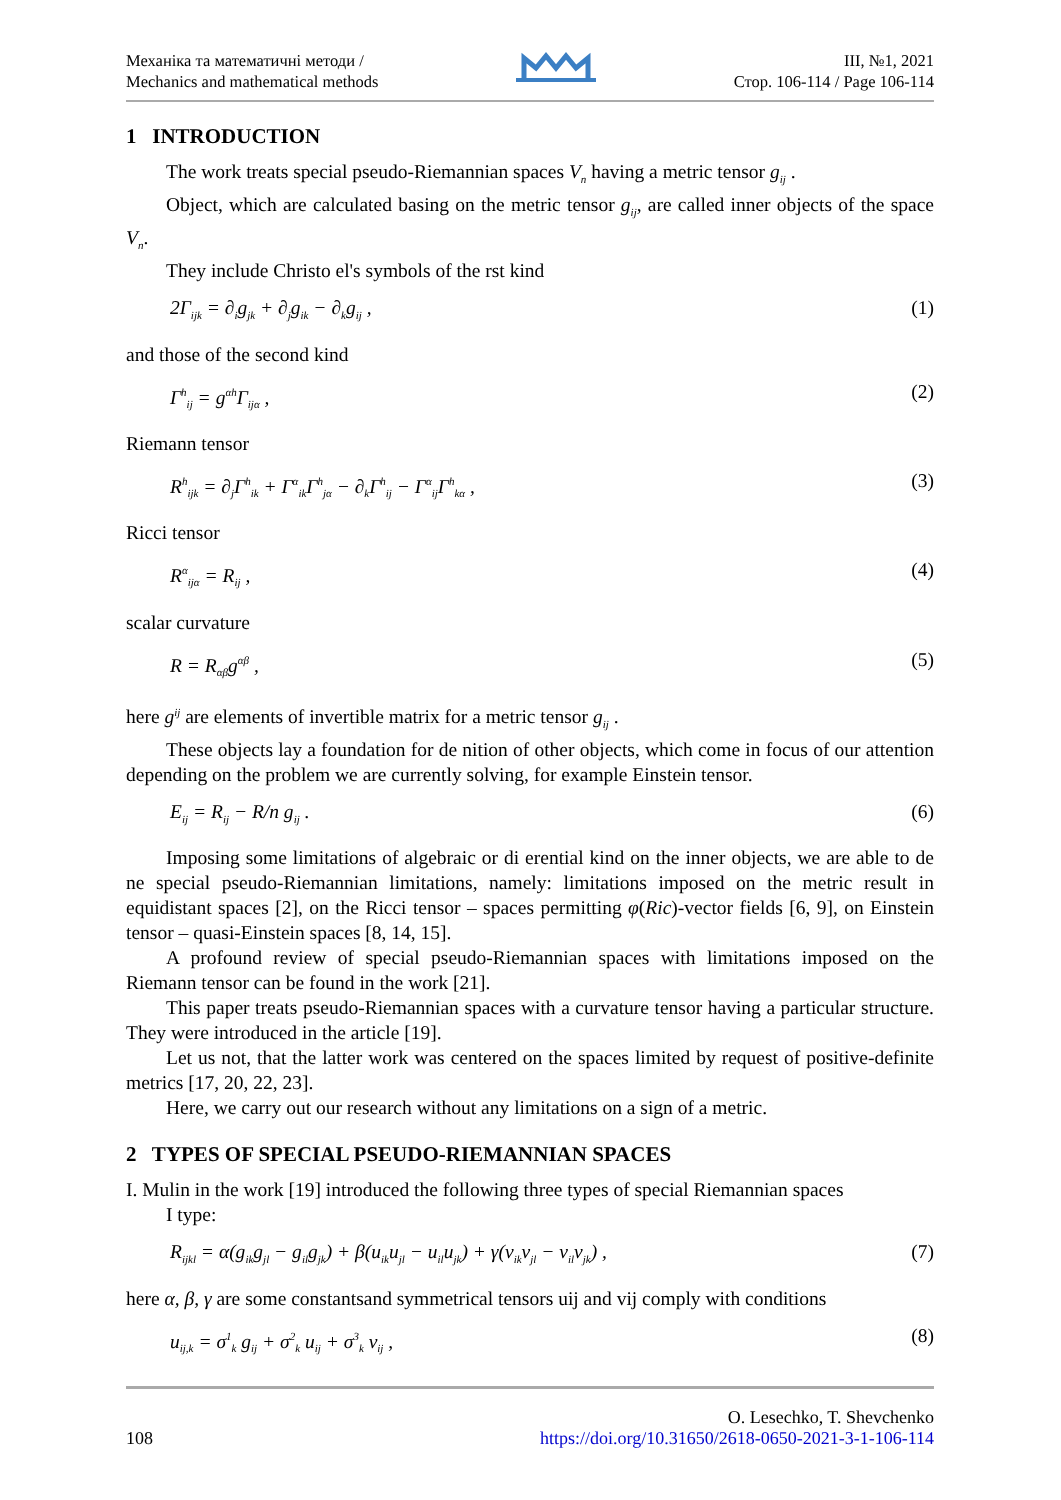Механіка та математичні методи /
Mechanics and mathematical methods
III, №1, 2021
Стор. 106-114 / Page 106-114
1 INTRODUCTION
The work treats special pseudo-Riemannian spaces V<sub>n</sub> having a metric tensor g<sub>ij</sub> .
Object, which are calculated basing on the metric tensor g<sub>ij</sub>, are called inner objects of the space V<sub>n</sub>.
They include Christo el's symbols of the rst kind
2Γ<sub>ijk</sub> = ∂<sub>i</sub>g<sub>jk</sub> + ∂<sub>j</sub>g<sub>ik</sub> − ∂<sub>k</sub>g<sub>ij</sub> , (1)
and those of the second kind
Γ<sup>h</sup><sub>ij</sub> = g<sup>αh</sup>Γ<sub>ijα</sub> , (2)
Riemann tensor
R<sup>h</sup><sub>ijk</sub> = ∂<sub>j</sub>Γ<sup>h</sup><sub>ik</sub> + Γ<sup>α</sup><sub>ik</sub>Γ<sup>h</sup><sub>jα</sub> − ∂<sub>k</sub>Γ<sup>h</sup><sub>ij</sub> − Γ<sup>α</sup><sub>ij</sub>Γ<sup>h</sup><sub>kα</sub> , (3)
Ricci tensor
R<sup>α</sup><sub>ijα</sub> = R<sub>ij</sub> , (4)
scalar curvature
R = R<sub>αβ</sub>g<sup>αβ</sup> , (5)
here g<sup>ij</sup> are elements of invertible matrix for a metric tensor g<sub>ij</sub> .
These objects lay a foundation for de nition of other objects, which come in focus of our attention depending on the problem we are currently solving, for example Einstein tensor.
E<sub>ij</sub> = R<sub>ij</sub> − R/n g<sub>ij</sub> . (6)
Imposing some limitations of algebraic or di erential kind on the inner objects, we are able to de ne special pseudo-Riemannian limitations, namely: limitations imposed on the metric result in equidistant spaces [2], on the Ricci tensor – spaces permitting φ(Ric)-vector fields [6, 9], on Einstein tensor – quasi-Einstein spaces [8, 14, 15].
A profound review of special pseudo-Riemannian spaces with limitations imposed on the Riemann tensor can be found in the work [21].
This paper treats pseudo-Riemannian spaces with a curvature tensor having a particular structure. They were introduced in the article [19].
Let us not, that the latter work was centered on the spaces limited by request of positive-definite metrics [17, 20, 22, 23].
Here, we carry out our research without any limitations on a sign of a metric.
2 TYPES OF SPECIAL PSEUDO-RIEMANNIAN SPACES
I. Mulin in the work [19] introduced the following three types of special Riemannian spaces
I type:
R<sub>ijkl</sub> = α(g<sub>ik</sub>g<sub>jl</sub> − g<sub>il</sub>g<sub>jk</sub>) + β(u<sub>ik</sub>u<sub>jl</sub> − u<sub>il</sub>u<sub>jk</sub>) + γ(v<sub>ik</sub>v<sub>jl</sub> − v<sub>il</sub>v<sub>jk</sub>) , (7)
here α, β, γ are some constantsand symmetrical tensors uij and vij comply with conditions
u<sub>ij,k</sub> = σ<sup>1</sup><sub>k</sub> g<sub>ij</sub> + σ<sup>2</sup><sub>k</sub> u<sub>ij</sub> + σ<sup>3</sup><sub>k</sub> v<sub>ij</sub> , (8)
O. Lesechko, T. Shevchenko
108 https://doi.org/10.31650/2618-0650-2021-3-1-106-114